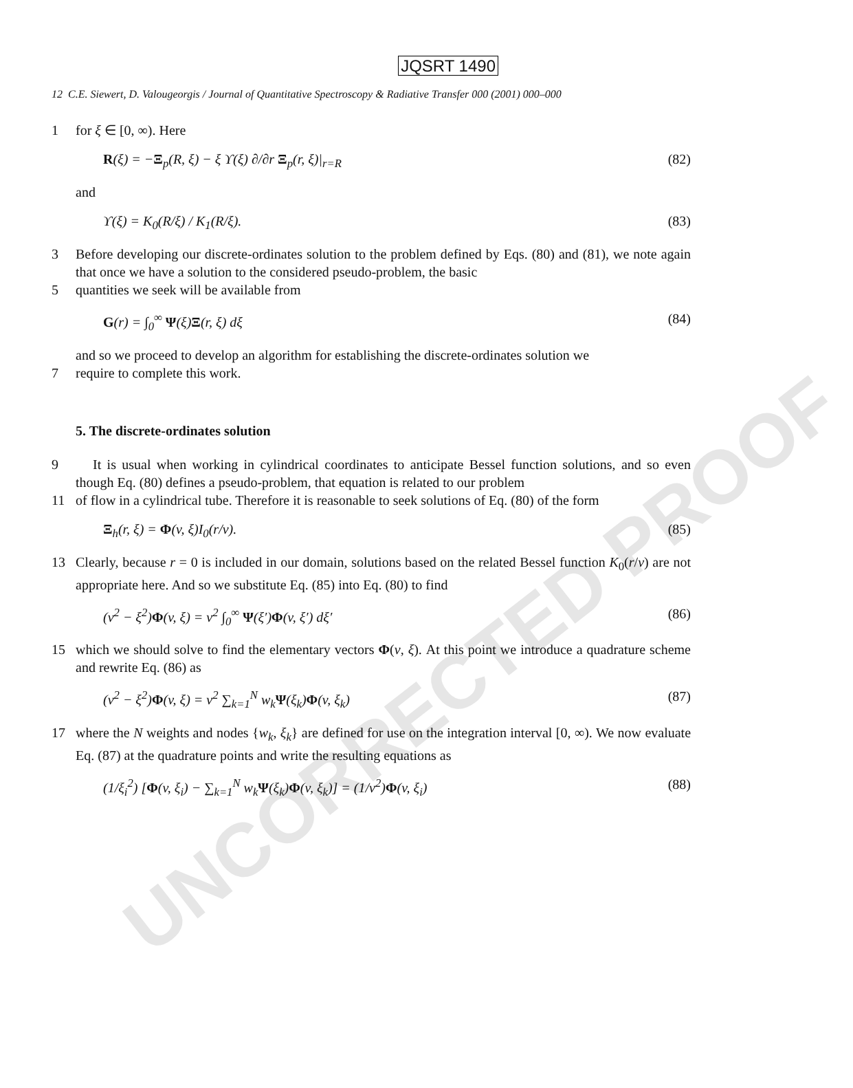UNCORRECTED PROOF
JQSRT 1490
12 C.E. Siewert, D. Valougeorgis / Journal of Quantitative Spectroscopy & Radiative Transfer 000 (2001) 000–000
1 for ξ ∈ [0, ∞). Here
R(ξ) = −Ξ<sub>p</sub>(R, ξ) − ξ ϒ(ξ) ∂/∂r Ξ<sub>p</sub>(r, ξ)|<sub>r=R</sub> (82)
and
ϒ(ξ) = K<sub>0</sub>(R/ξ) / K<sub>1</sub>(R/ξ). (83)
3 Before developing our discrete-ordinates solution to the problem defined by Eqs. (80) and (81), we note again that once we have a solution to the considered pseudo-problem, the basic
5 quantities we seek will be available from
G(r) = ∫<sub>0</sub><sup>∞</sup> Ψ(ξ)Ξ(r, ξ) dξ (84)
and so we proceed to develop an algorithm for establishing the discrete-ordinates solution we
7 require to complete this work.
5. The discrete-ordinates solution
9 It is usual when working in cylindrical coordinates to anticipate Bessel function solutions, and so even though Eq. (80) defines a pseudo-problem, that equation is related to our problem
11 of flow in a cylindrical tube. Therefore it is reasonable to seek solutions of Eq. (80) of the form
Ξ<sub>h</sub>(r, ξ) = Φ(v, ξ)I<sub>0</sub>(r/v). (85)
13 Clearly, because r = 0 is included in our domain, solutions based on the related Bessel function K<sub>0</sub>(r/v) are not appropriate here. And so we substitute Eq. (85) into Eq. (80) to find
(v<sup>2</sup> − ξ<sup>2</sup>)Φ(v, ξ) = v<sup>2</sup> ∫<sub>0</sub><sup>∞</sup> Ψ(ξ′)Φ(v, ξ′) dξ′ (86)
15 which we should solve to find the elementary vectors Φ(v, ξ). At this point we introduce a quadrature scheme and rewrite Eq. (86) as
(v<sup>2</sup> − ξ<sup>2</sup>)Φ(v, ξ) = v<sup>2</sup> ∑<sub>k=1</sub><sup>N</sup> w<sub>k</sub>Ψ(ξ<sub>k</sub>)Φ(v, ξ<sub>k</sub>) (87)
17 where the N weights and nodes {w<sub>k</sub>, ξ<sub>k</sub>} are defined for use on the integration interval [0, ∞). We now evaluate Eq. (87) at the quadrature points and write the resulting equations as
(1/ξ<sub>i</sub><sup>2</sup>) [Φ(v, ξ<sub>i</sub>) − ∑<sub>k=1</sub><sup>N</sup> w<sub>k</sub>Ψ(ξ<sub>k</sub>)Φ(v, ξ<sub>k</sub>)] = (1/v<sup>2</sup>)Φ(v, ξ<sub>i</sub>) (88)